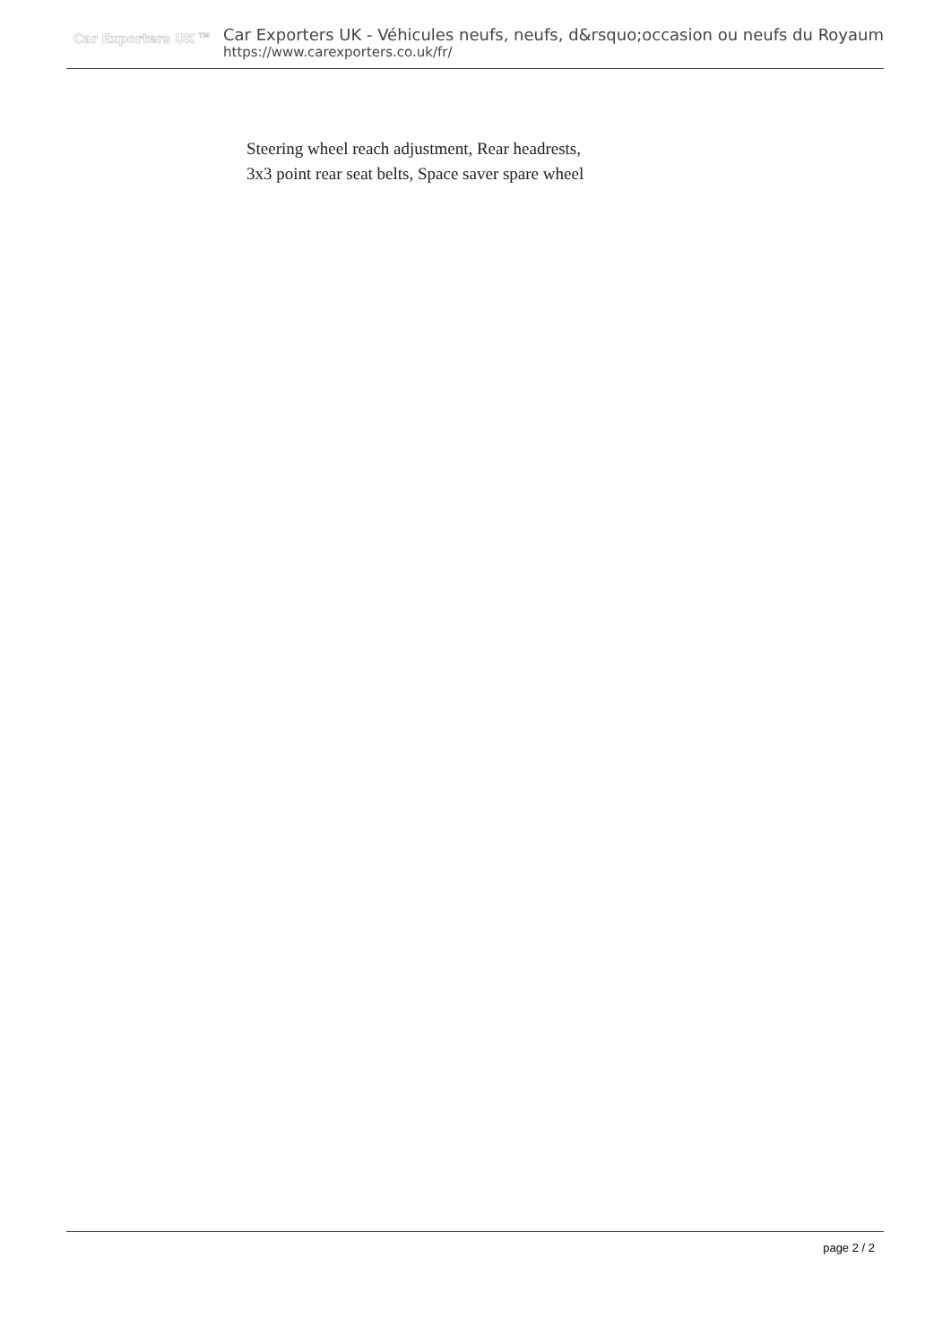Car Exporters UK <sup>TM</sup>
Car Exporters UK - Véhicules neufs, neufs, d&rsquo;occasion ou neufs du Royaum
https://www.carexporters.co.uk/fr/
Steering wheel reach adjustment, Rear headrests,
3x3 point rear seat belts, Space saver spare wheel
page 2 / 2